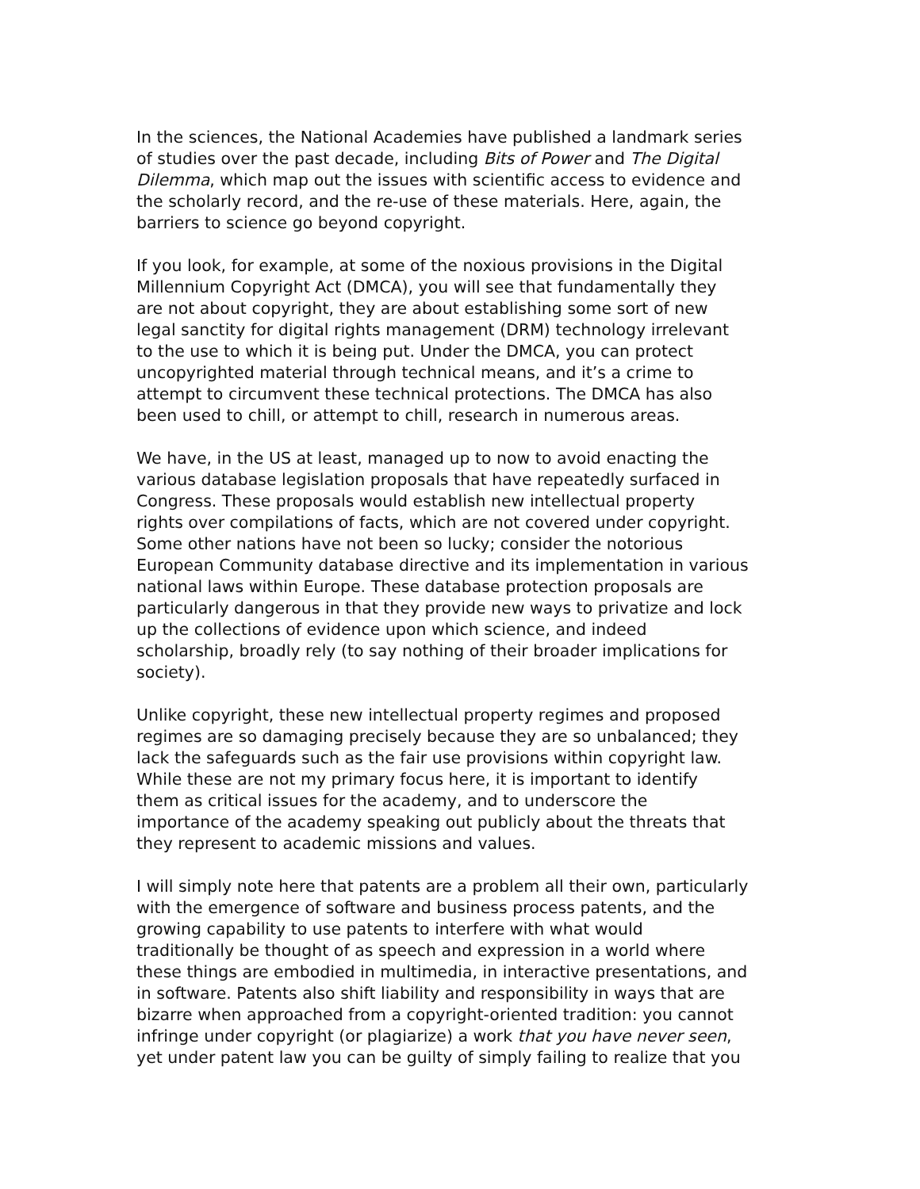In the sciences, the National Academies have published a landmark series of studies over the past decade, including Bits of Power and The Digital Dilemma, which map out the issues with scientific access to evidence and the scholarly record, and the re-use of these materials. Here, again, the barriers to science go beyond copyright.
If you look, for example, at some of the noxious provisions in the Digital Millennium Copyright Act (DMCA), you will see that fundamentally they are not about copyright, they are about establishing some sort of new legal sanctity for digital rights management (DRM) technology irrelevant to the use to which it is being put. Under the DMCA, you can protect uncopyrighted material through technical means, and it’s a crime to attempt to circumvent these technical protections. The DMCA has also been used to chill, or attempt to chill, research in numerous areas.
We have, in the US at least, managed up to now to avoid enacting the various database legislation proposals that have repeatedly surfaced in Congress. These proposals would establish new intellectual property rights over compilations of facts, which are not covered under copyright. Some other nations have not been so lucky; consider the notorious European Community database directive and its implementation in various national laws within Europe. These database protection proposals are particularly dangerous in that they provide new ways to privatize and lock up the collections of evidence upon which science, and indeed scholarship, broadly rely (to say nothing of their broader implications for society).
Unlike copyright, these new intellectual property regimes and proposed regimes are so damaging precisely because they are so unbalanced; they lack the safeguards such as the fair use provisions within copyright law. While these are not my primary focus here, it is important to identify them as critical issues for the academy, and to underscore the importance of the academy speaking out publicly about the threats that they represent to academic missions and values.
I will simply note here that patents are a problem all their own, particularly with the emergence of software and business process patents, and the growing capability to use patents to interfere with what would traditionally be thought of as speech and expression in a world where these things are embodied in multimedia, in interactive presentations, and in software. Patents also shift liability and responsibility in ways that are bizarre when approached from a copyright-oriented tradition: you cannot infringe under copyright (or plagiarize) a work that you have never seen, yet under patent law you can be guilty of simply failing to realize that you